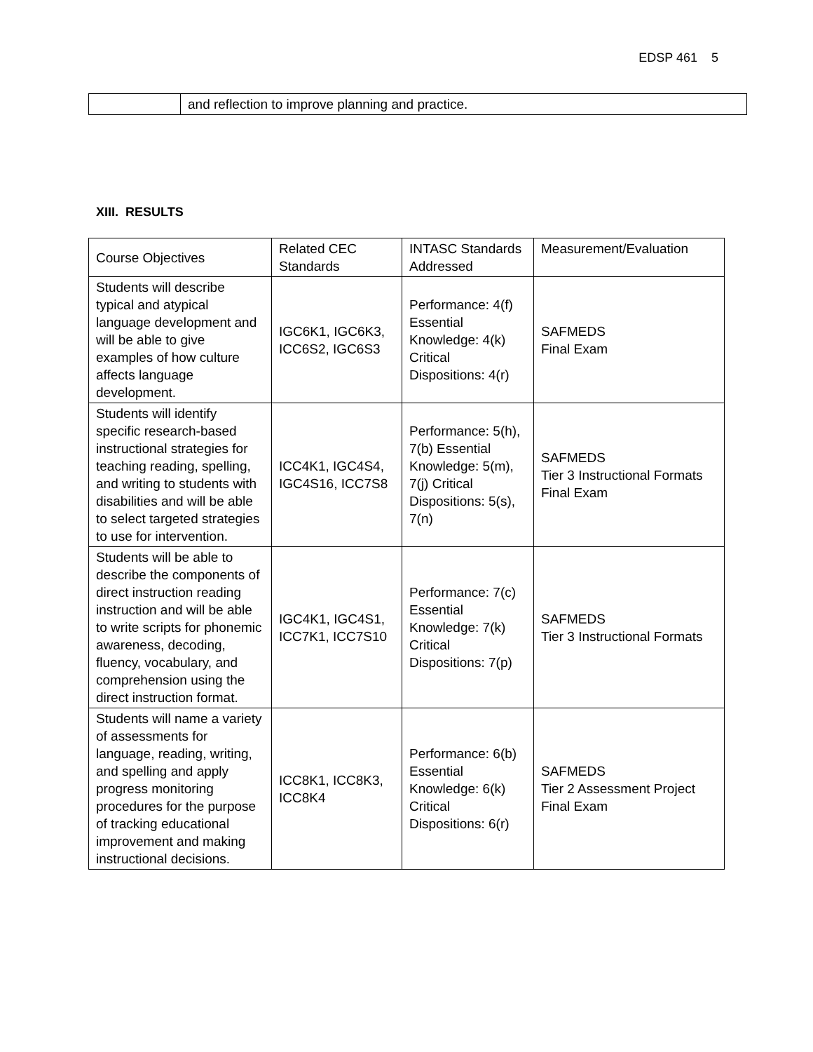EDSP 461 5
| | and reflection to improve planning and practice. |
XIII. RESULTS
| Course Objectives | Related CEC Standards | INTASC Standards Addressed | Measurement/Evaluation |
| Students will describe typical and atypical language development and will be able to give examples of how culture affects language development. | IGC6K1, IGC6K3, ICC6S2, IGC6S3 | Performance: 4(f) Essential Knowledge: 4(k) Critical Dispositions: 4(r) | SAFMEDS Final Exam |
| Students will identify specific research-based instructional strategies for teaching reading, spelling, and writing to students with disabilities and will be able to select targeted strategies to use for intervention. | ICC4K1, IGC4S4, IGC4S16, ICC7S8 | Performance: 5(h), 7(b) Essential Knowledge: 5(m), 7(j) Critical Dispositions: 5(s), 7(n) | SAFMEDS Tier 3 Instructional Formats Final Exam |
| Students will be able to describe the components of direct instruction reading instruction and will be able to write scripts for phonemic awareness, decoding, fluency, vocabulary, and comprehension using the direct instruction format. | IGC4K1, IGC4S1, ICC7K1, ICC7S10 | Performance: 7(c) Essential Knowledge: 7(k) Critical Dispositions: 7(p) | SAFMEDS Tier 3 Instructional Formats |
| Students will name a variety of assessments for language, reading, writing, and spelling and apply progress monitoring procedures for the purpose of tracking educational improvement and making instructional decisions. | ICC8K1, ICC8K3, ICC8K4 | Performance: 6(b) Essential Knowledge: 6(k) Critical Dispositions: 6(r) | SAFMEDS Tier 2 Assessment Project Final Exam |